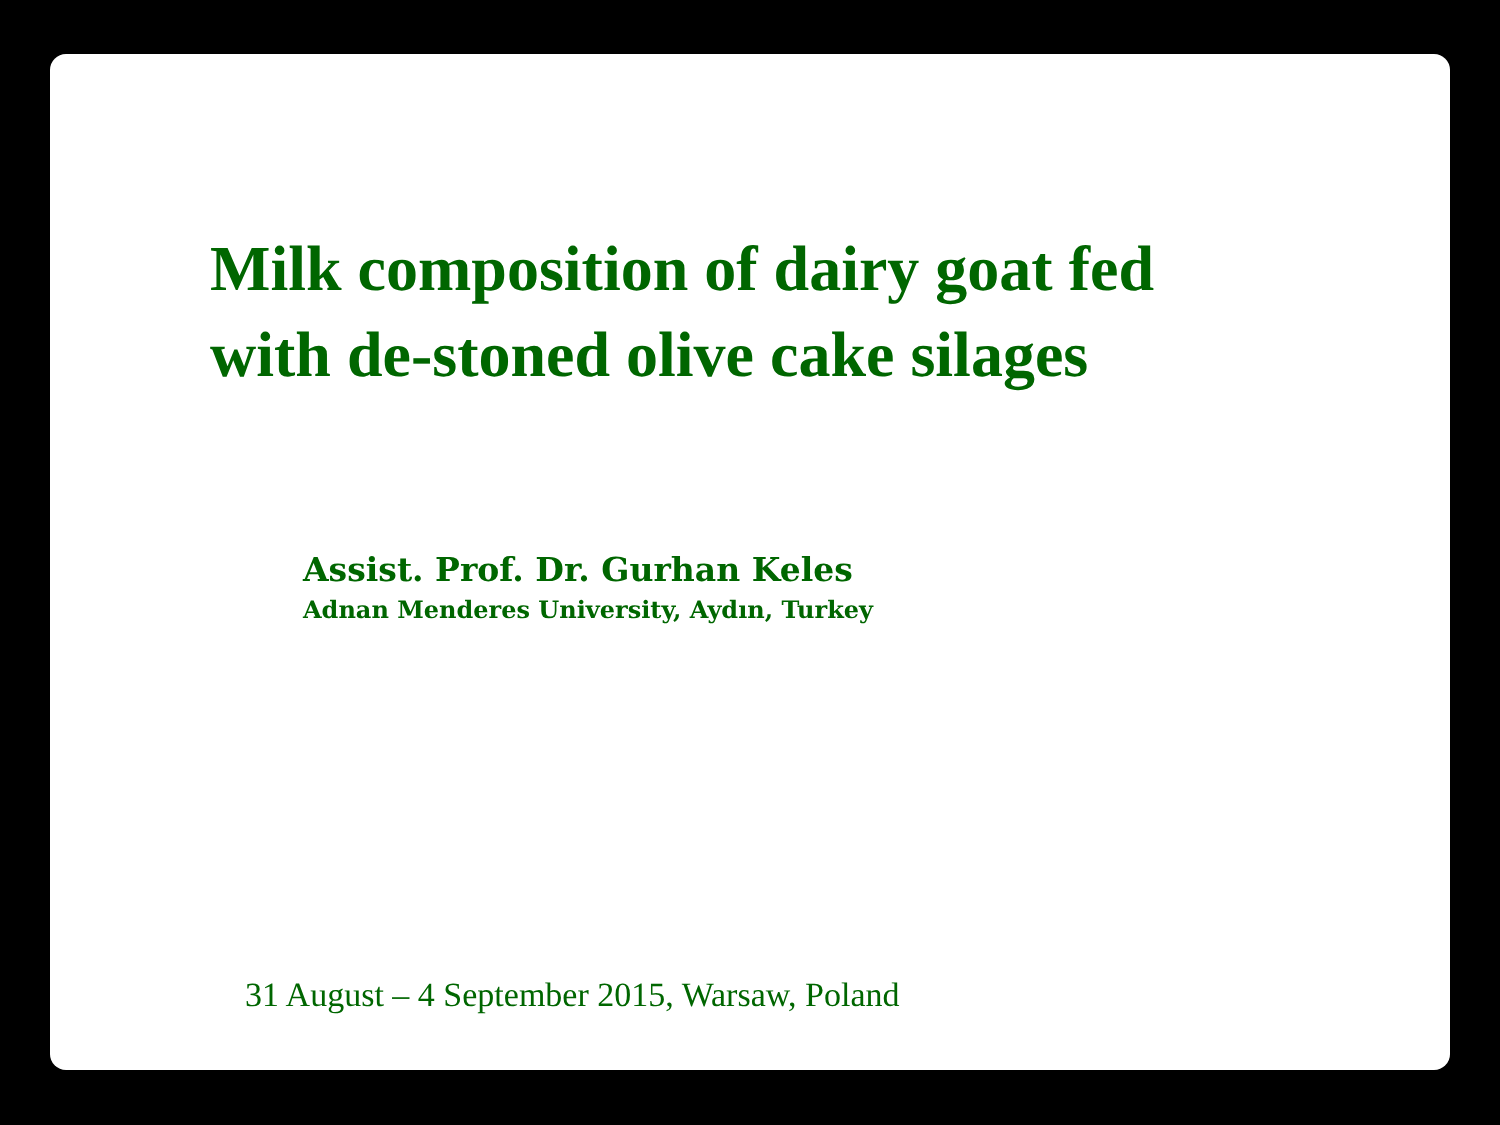Milk composition of dairy goat fed
with de-stoned olive cake silages
Assist. Prof. Dr. Gurhan Keles
Adnan Menderes University, Aydın, Turkey
31 August – 4 September 2015, Warsaw, Poland